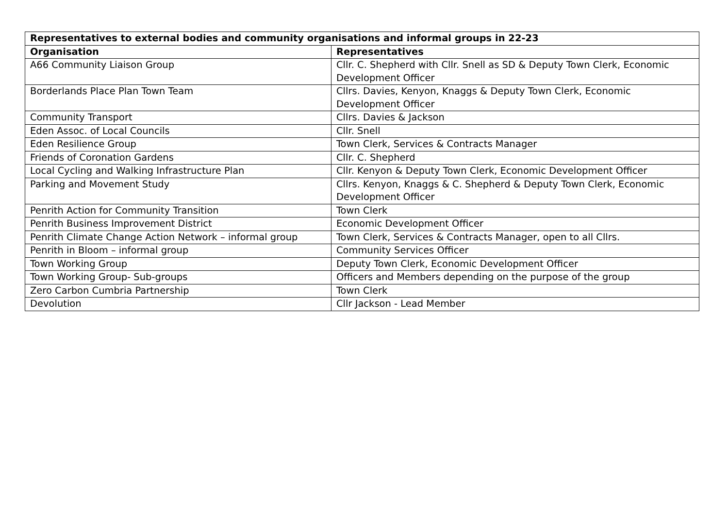| Representatives to external bodies and community organisations and informal groups in 22-23 | |
| --- | --- |
| Organisation | Representatives |
| A66 Community Liaison Group | Cllr. C. Shepherd with Cllr. Snell as SD & Deputy Town Clerk, Economic Development Officer |
| Borderlands Place Plan Town Team | Cllrs. Davies, Kenyon, Knaggs & Deputy Town Clerk, Economic Development Officer |
| Community Transport | Cllrs. Davies & Jackson |
| Eden Assoc. of Local Councils | Cllr. Snell |
| Eden Resilience Group | Town Clerk, Services & Contracts Manager |
| Friends of Coronation Gardens | Cllr. C. Shepherd |
| Local Cycling and Walking Infrastructure Plan | Cllr. Kenyon & Deputy Town Clerk, Economic Development Officer |
| Parking and Movement Study | Cllrs. Kenyon, Knaggs & C. Shepherd & Deputy Town Clerk, Economic Development Officer |
| Penrith Action for Community Transition | Town Clerk |
| Penrith Business Improvement District | Economic Development Officer |
| Penrith Climate Change Action Network – informal group | Town Clerk, Services & Contracts Manager, open to all Cllrs. |
| Penrith in Bloom – informal group | Community Services Officer |
| Town Working Group | Deputy Town Clerk, Economic Development Officer |
| Town Working Group- Sub-groups | Officers and Members depending on the purpose of the group |
| Zero Carbon Cumbria Partnership | Town Clerk |
| Devolution | Cllr Jackson - Lead Member |